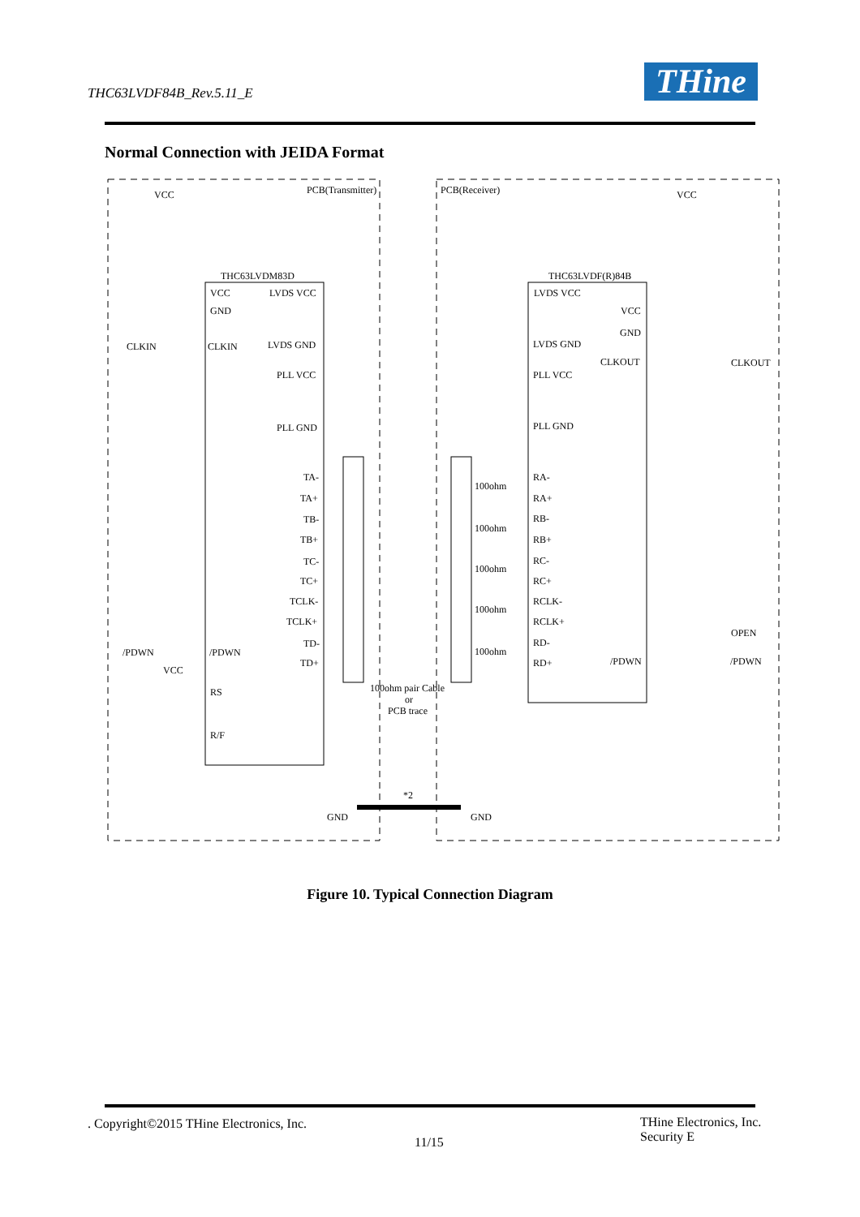THC63LVDF84B_Rev.5.11_E THine
Normal Connection with JEIDA Format
PCB(Transmitter)
PCB(Receiver)
VCC
VCC
THC63LVDM83D
THC63LVDF(R)84B
VCC
LVDS VCC
LVDS VCC
GND
VCC
GND
CLKIN
CLKIN
LVDS GND
LVDS GND
CLKOUT
CLKOUT
PLL VCC
PLL VCC
PLL GND
PLL GND
TA-
TA+
RA-
RA+
TB-
TB+
RB-
RB+
TC-
TC+
RC-
RC+
TCLK-
TCLK+
RCLK-
RCLK+
TD-
TD+
RD-
RD+
100ohm
100ohm
100ohm
100ohm
100ohm
/PDWN
/PDWN
/PDWN
/PDWN
VCC
RS
R/F
100ohm pair Cable
or
PCB trace
*2
GND
GND
OPEN
Figure 10. Typical Connection Diagram
. Copyright©2015 THine Electronics, Inc.
11/15
THine Electronics, Inc.
Security E